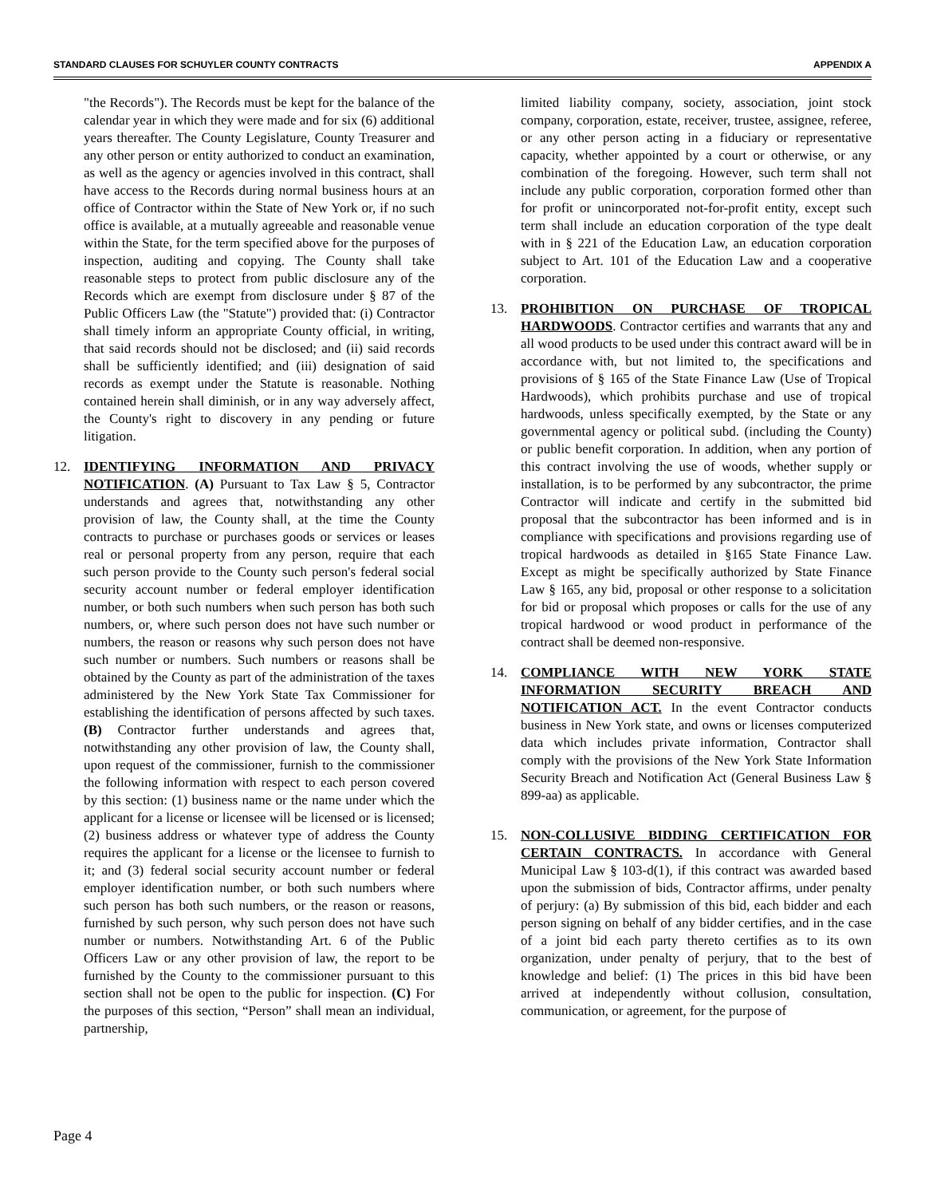STANDARD CLAUSES FOR SCHUYLER COUNTY CONTRACTS APPENDIX A
"the Records"). The Records must be kept for the balance of the calendar year in which they were made and for six (6) additional years thereafter. The County Legislature, County Treasurer and any other person or entity authorized to conduct an examination, as well as the agency or agencies involved in this contract, shall have access to the Records during normal business hours at an office of Contractor within the State of New York or, if no such office is available, at a mutually agreeable and reasonable venue within the State, for the term specified above for the purposes of inspection, auditing and copying. The County shall take reasonable steps to protect from public disclosure any of the Records which are exempt from disclosure under § 87 of the Public Officers Law (the "Statute") provided that: (i) Contractor shall timely inform an appropriate County official, in writing, that said records should not be disclosed; and (ii) said records shall be sufficiently identified; and (iii) designation of said records as exempt under the Statute is reasonable. Nothing contained herein shall diminish, or in any way adversely affect, the County's right to discovery in any pending or future litigation.
12. IDENTIFYING INFORMATION AND PRIVACY NOTIFICATION. (A) Pursuant to Tax Law § 5, Contractor understands and agrees that, notwithstanding any other provision of law, the County shall, at the time the County contracts to purchase or purchases goods or services or leases real or personal property from any person, require that each such person provide to the County such person's federal social security account number or federal employer identification number, or both such numbers when such person has both such numbers, or, where such person does not have such number or numbers, the reason or reasons why such person does not have such number or numbers. Such numbers or reasons shall be obtained by the County as part of the administration of the taxes administered by the New York State Tax Commissioner for establishing the identification of persons affected by such taxes. (B) Contractor further understands and agrees that, notwithstanding any other provision of law, the County shall, upon request of the commissioner, furnish to the commissioner the following information with respect to each person covered by this section: (1) business name or the name under which the applicant for a license or licensee will be licensed or is licensed; (2) business address or whatever type of address the County requires the applicant for a license or the licensee to furnish to it; and (3) federal social security account number or federal employer identification number, or both such numbers where such person has both such numbers, or the reason or reasons, furnished by such person, why such person does not have such number or numbers. Notwithstanding Art. 6 of the Public Officers Law or any other provision of law, the report to be furnished by the County to the commissioner pursuant to this section shall not be open to the public for inspection. (C) For the purposes of this section, “Person” shall mean an individual, partnership,
limited liability company, society, association, joint stock company, corporation, estate, receiver, trustee, assignee, referee, or any other person acting in a fiduciary or representative capacity, whether appointed by a court or otherwise, or any combination of the foregoing. However, such term shall not include any public corporation, corporation formed other than for profit or unincorporated not-for-profit entity, except such term shall include an education corporation of the type dealt with in § 221 of the Education Law, an education corporation subject to Art. 101 of the Education Law and a cooperative corporation.
13. PROHIBITION ON PURCHASE OF TROPICAL HARDWOODS. Contractor certifies and warrants that any and all wood products to be used under this contract award will be in accordance with, but not limited to, the specifications and provisions of § 165 of the State Finance Law (Use of Tropical Hardwoods), which prohibits purchase and use of tropical hardwoods, unless specifically exempted, by the State or any governmental agency or political subd. (including the County) or public benefit corporation. In addition, when any portion of this contract involving the use of woods, whether supply or installation, is to be performed by any subcontractor, the prime Contractor will indicate and certify in the submitted bid proposal that the subcontractor has been informed and is in compliance with specifications and provisions regarding use of tropical hardwoods as detailed in §165 State Finance Law. Except as might be specifically authorized by State Finance Law § 165, any bid, proposal or other response to a solicitation for bid or proposal which proposes or calls for the use of any tropical hardwood or wood product in performance of the contract shall be deemed non-responsive.
14. COMPLIANCE WITH NEW YORK STATE INFORMATION SECURITY BREACH AND NOTIFICATION ACT. In the event Contractor conducts business in New York state, and owns or licenses computerized data which includes private information, Contractor shall comply with the provisions of the New York State Information Security Breach and Notification Act (General Business Law § 899-aa) as applicable.
15. NON-COLLUSIVE BIDDING CERTIFICATION FOR CERTAIN CONTRACTS. In accordance with General Municipal Law § 103-d(1), if this contract was awarded based upon the submission of bids, Contractor affirms, under penalty of perjury: (a) By submission of this bid, each bidder and each person signing on behalf of any bidder certifies, and in the case of a joint bid each party thereto certifies as to its own organization, under penalty of perjury, that to the best of knowledge and belief: (1) The prices in this bid have been arrived at independently without collusion, consultation, communication, or agreement, for the purpose of
Page 4